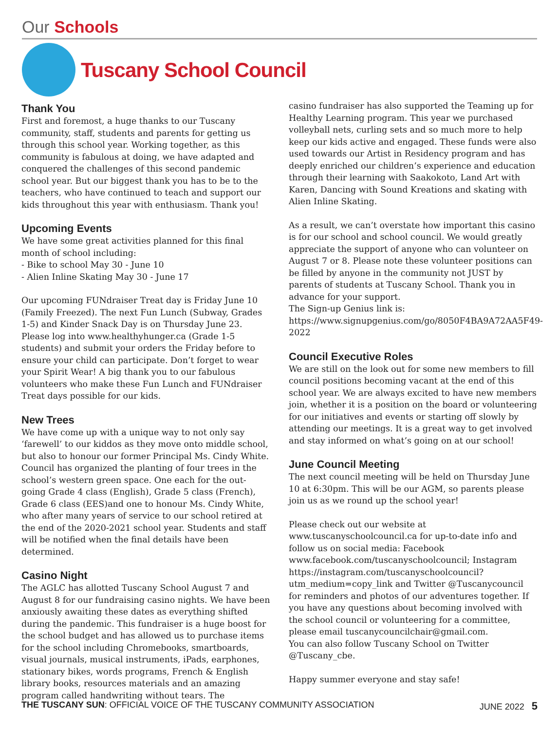Our Schools
Tuscany School Council
Thank You
First and foremost, a huge thanks to our Tuscany community, staff, students and parents for getting us through this school year. Working together, as this community is fabulous at doing, we have adapted and conquered the challenges of this second pandemic school year. But our biggest thank you has to be to the teachers, who have continued to teach and support our kids throughout this year with enthusiasm. Thank you!
Upcoming Events
We have some great activities planned for this final month of school including:
- Bike to school May 30 - June 10
- Alien Inline Skating May 30 - June 17
Our upcoming FUNdraiser Treat day is Friday June 10 (Family Freezed). The next Fun Lunch (Subway, Grades 1-5) and Kinder Snack Day is on Thursday June 23. Please log into www.healthyhunger.ca (Grade 1-5 students) and submit your orders the Friday before to ensure your child can participate. Don’t forget to wear your Spirit Wear! A big thank you to our fabulous volunteers who make these Fun Lunch and FUNdraiser Treat days possible for our kids.
New Trees
We have come up with a unique way to not only say ‘farewell’ to our kiddos as they move onto middle school, but also to honour our former Principal Ms. Cindy White. Council has organized the planting of four trees in the school’s western green space. One each for the out-going Grade 4 class (English), Grade 5 class (French), Grade 6 class (EES)and one to honour Ms. Cindy White, who after many years of service to our school retired at the end of the 2020-2021 school year. Students and staff will be notified when the final details have been determined.
Casino Night
The AGLC has allotted Tuscany School August 7 and August 8 for our fundraising casino nights. We have been anxiously awaiting these dates as everything shifted during the pandemic. This fundraiser is a huge boost for the school budget and has allowed us to purchase items for the school including Chromebooks, smartboards, visual journals, musical instruments, iPads, earphones, stationary bikes, words programs, French & English library books, resources materials and an amazing program called handwriting without tears. The
casino fundraiser has also supported the Teaming up for Healthy Learning program. This year we purchased volleyball nets, curling sets and so much more to help keep our kids active and engaged. These funds were also used towards our Artist in Residency program and has deeply enriched our children’s experience and education through their learning with Saakokoto, Land Art with Karen, Dancing with Sound Kreations and skating with Alien Inline Skating.
As a result, we can’t overstate how important this casino is for our school and school council. We would greatly appreciate the support of anyone who can volunteer on August 7 or 8. Please note these volunteer positions can be filled by anyone in the community not JUST by parents of students at Tuscany School. Thank you in advance for your support.
The Sign-up Genius link is: https://www.signupgenius.com/go/8050F4BA9A72AA5F49-2022
Council Executive Roles
We are still on the look out for some new members to fill council positions becoming vacant at the end of this school year. We are always excited to have new members join, whether it is a position on the board or volunteering for our initiatives and events or starting off slowly by attending our meetings. It is a great way to get involved and stay informed on what’s going on at our school!
June Council Meeting
The next council meeting will be held on Thursday June 10 at 6:30pm. This will be our AGM, so parents please join us as we round up the school year!
Please check out our website at www.tuscanyschoolcouncil.ca for up-to-date info and follow us on social media: Facebook www.facebook.com/tuscanyschoolcouncil; Instagram https://instagram.com/tuscanyschoolcouncil?utm_medium=copy_link and Twitter @Tuscanycouncil for reminders and photos of our adventures together. If you have any questions about becoming involved with the school council or volunteering for a committee, please email tuscanycouncilchair@gmail.com.
You can also follow Tuscany School on Twitter @Tuscany_cbe.
Happy summer everyone and stay safe!
THE TUSCANY SUN: OFFICIAL VOICE OF THE TUSCANY COMMUNITY ASSOCIATION JUNE 2022 5